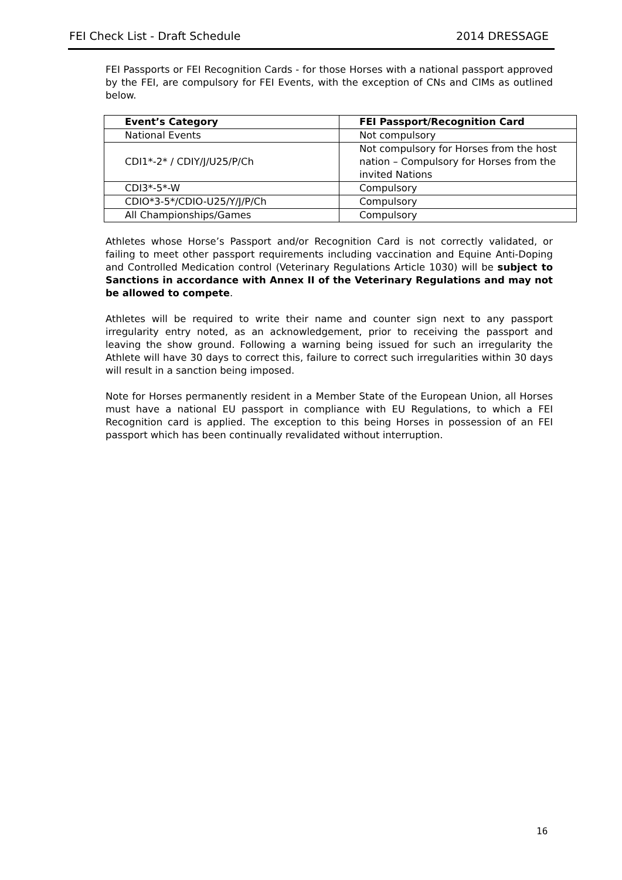FEI Check List - Draft Schedule 2014 DRESSAGE
FEI Passports or FEI Recognition Cards - for those Horses with a national passport approved by the FEI, are compulsory for FEI Events, with the exception of CNs and CIMs as outlined below.
| Event’s Category | FEI Passport/Recognition Card |
| --- | --- |
| National Events | Not compulsory |
| CDI1*-2* / CDIY/J/U25/P/Ch | Not compulsory for Horses from the host nation – Compulsory for Horses from the invited Nations |
| CDI3*-5*-W | Compulsory |
| CDIO*3-5*/CDIO-U25/Y/J/P/Ch | Compulsory |
| All Championships/Games | Compulsory |
Athletes whose Horse’s Passport and/or Recognition Card is not correctly validated, or failing to meet other passport requirements including vaccination and Equine Anti-Doping and Controlled Medication control (Veterinary Regulations Article 1030) will be subject to Sanctions in accordance with Annex II of the Veterinary Regulations and may not be allowed to compete.
Athletes will be required to write their name and counter sign next to any passport irregularity entry noted, as an acknowledgement, prior to receiving the passport and leaving the show ground. Following a warning being issued for such an irregularity the Athlete will have 30 days to correct this, failure to correct such irregularities within 30 days will result in a sanction being imposed.
Note for Horses permanently resident in a Member State of the European Union, all Horses must have a national EU passport in compliance with EU Regulations, to which a FEI Recognition card is applied. The exception to this being Horses in possession of an FEI passport which has been continually revalidated without interruption.
16